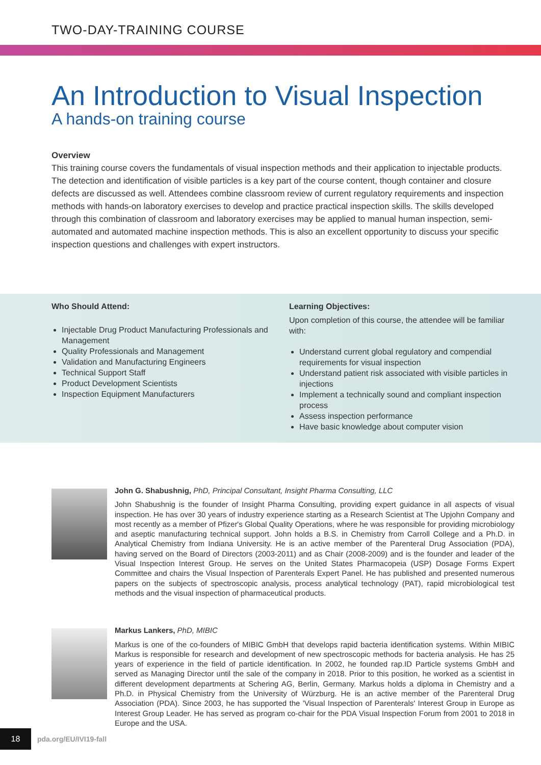TWO-DAY-TRAINING COURSE
An Introduction to Visual Inspection
A hands-on training course
Overview
This training course covers the fundamentals of visual inspection methods and their application to injectable products. The detection and identification of visible particles is a key part of the course content, though container and closure defects are discussed as well. Attendees combine classroom review of current regulatory requirements and inspection methods with hands-on laboratory exercises to develop and practice practical inspection skills. The skills developed through this combination of classroom and laboratory exercises may be applied to manual human inspection, semi-automated and automated machine inspection methods. This is also an excellent opportunity to discuss your specific inspection questions and challenges with expert instructors.
Who Should Attend:
Injectable Drug Product Manufacturing Professionals and Management
Quality Professionals and Management
Validation and Manufacturing Engineers
Technical Support Staff
Product Development Scientists
Inspection Equipment Manufacturers
Learning Objectives:
Upon completion of this course, the attendee will be familiar with:
Understand current global regulatory and compendial requirements for visual inspection
Understand patient risk associated with visible particles in injections
Implement a technically sound and compliant inspection process
Assess inspection performance
Have basic knowledge about computer vision
John G. Shabushnig, PhD, Principal Consultant, Insight Pharma Consulting, LLC
John Shabushnig is the founder of Insight Pharma Consulting, providing expert guidance in all aspects of visual inspection. He has over 30 years of industry experience starting as a Research Scientist at The Upjohn Company and most recently as a member of Pfizer's Global Quality Operations, where he was responsible for providing microbiology and aseptic manufacturing technical support. John holds a B.S. in Chemistry from Carroll College and a Ph.D. in Analytical Chemistry from Indiana University. He is an active member of the Parenteral Drug Association (PDA), having served on the Board of Directors (2003-2011) and as Chair (2008-2009) and is the founder and leader of the Visual Inspection Interest Group. He serves on the United States Pharmacopeia (USP) Dosage Forms Expert Committee and chairs the Visual Inspection of Parenterals Expert Panel. He has published and presented numerous papers on the subjects of spectroscopic analysis, process analytical technology (PAT), rapid microbiological test methods and the visual inspection of pharmaceutical products.
Markus Lankers, PhD, MIBIC
Markus is one of the co-founders of MIBIC GmbH that develops rapid bacteria identification systems. Within MIBIC Markus is responsible for research and development of new spectroscopic methods for bacteria analysis. He has 25 years of experience in the field of particle identification. In 2002, he founded rap.ID Particle systems GmbH and served as Managing Director until the sale of the company in 2018. Prior to this position, he worked as a scientist in different development departments at Schering AG, Berlin, Germany. Markus holds a diploma in Chemistry and a Ph.D. in Physical Chemistry from the University of Würzburg. He is an active member of the Parenteral Drug Association (PDA). Since 2003, he has supported the 'Visual Inspection of Parenterals' Interest Group in Europe as Interest Group Leader. He has served as program co-chair for the PDA Visual Inspection Forum from 2001 to 2018 in Europe and the USA.
18
pda.org/EU/IVI19-fall